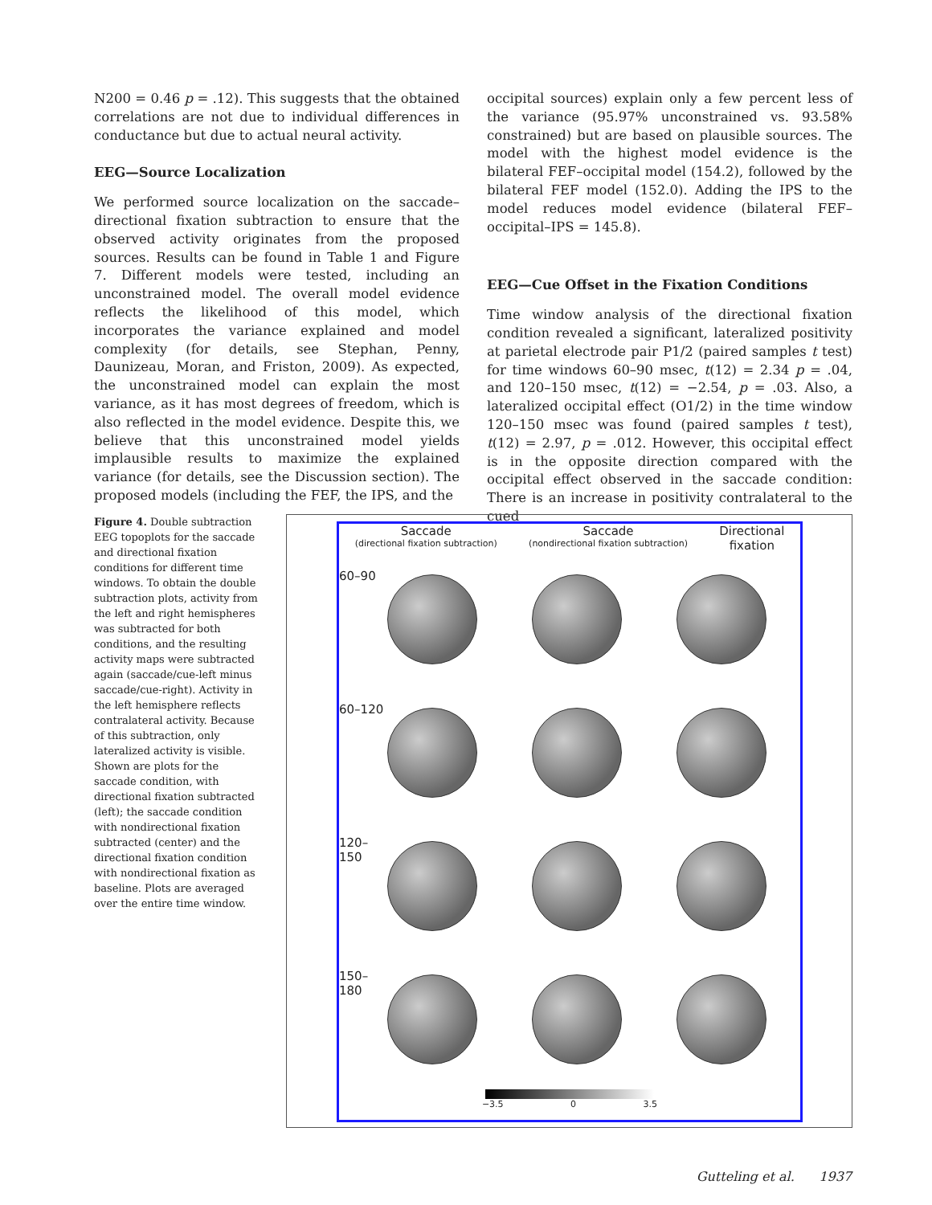N200 = 0.46 p = .12). This suggests that the obtained correlations are not due to individual differences in conductance but due to actual neural activity.
EEG—Source Localization
We performed source localization on the saccade–directional fixation subtraction to ensure that the observed activity originates from the proposed sources. Results can be found in Table 1 and Figure 7. Different models were tested, including an unconstrained model. The overall model evidence reflects the likelihood of this model, which incorporates the variance explained and model complexity (for details, see Stephan, Penny, Daunizeau, Moran, and Friston, 2009). As expected, the unconstrained model can explain the most variance, as it has most degrees of freedom, which is also reflected in the model evidence. Despite this, we believe that this unconstrained model yields implausible results to maximize the explained variance (for details, see the Discussion section). The proposed models (including the FEF, the IPS, and the
occipital sources) explain only a few percent less of the variance (95.97% unconstrained vs. 93.58% constrained) but are based on plausible sources. The model with the highest model evidence is the bilateral FEF–occipital model (154.2), followed by the bilateral FEF model (152.0). Adding the IPS to the model reduces model evidence (bilateral FEF–occipital–IPS = 145.8).
EEG—Cue Offset in the Fixation Conditions
Time window analysis of the directional fixation condition revealed a significant, lateralized positivity at parietal electrode pair P1/2 (paired samples t test) for time windows 60–90 msec, t(12) = 2.34 p = .04, and 120–150 msec, t(12) = −2.54, p = .03. Also, a lateralized occipital effect (O1/2) in the time window 120–150 msec was found (paired samples t test), t(12) = 2.97, p = .012. However, this occipital effect is in the opposite direction compared with the occipital effect observed in the saccade condition: There is an increase in positivity contralateral to the cued
Figure 4. Double subtraction EEG topoplots for the saccade and directional fixation conditions for different time windows. To obtain the double subtraction plots, activity from the left and right hemispheres was subtracted for both conditions, and the resulting activity maps were subtracted again (saccade/cue-left minus saccade/cue-right). Activity in the left hemisphere reflects contralateral activity. Because of this subtraction, only lateralized activity is visible. Shown are plots for the saccade condition, with directional fixation subtracted (left); the saccade condition with nondirectional fixation subtracted (center) and the directional fixation condition with nondirectional fixation as baseline. Plots are averaged over the entire time window.
Saccade
(directional fixation subtraction)
Saccade
(nondirectional fixation subtraction)
Directional
fixation
60–90
60–120
120–150
150–180
−3.5 0 3.5
Gutteling et al. 1937